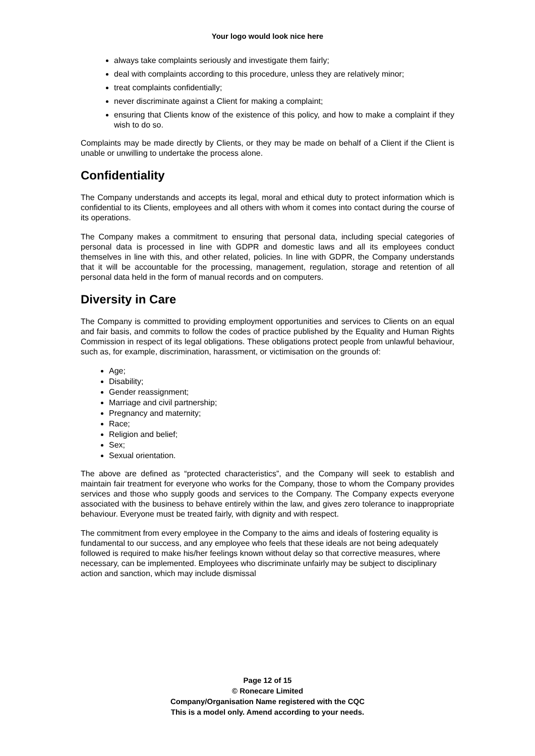Your logo would look nice here
always take complaints seriously and investigate them fairly;
deal with complaints according to this procedure, unless they are relatively minor;
treat complaints confidentially;
never discriminate against a Client for making a complaint;
ensuring that Clients know of the existence of this policy, and how to make a complaint if they wish to do so.
Complaints may be made directly by Clients, or they may be made on behalf of a Client if the Client is unable or unwilling to undertake the process alone.
Confidentiality
The Company understands and accepts its legal, moral and ethical duty to protect information which is confidential to its Clients, employees and all others with whom it comes into contact during the course of its operations.
The Company makes a commitment to ensuring that personal data, including special categories of personal data is processed in line with GDPR and domestic laws and all its employees conduct themselves in line with this, and other related, policies. In line with GDPR, the Company understands that it will be accountable for the processing, management, regulation, storage and retention of all personal data held in the form of manual records and on computers.
Diversity in Care
The Company is committed to providing employment opportunities and services to Clients on an equal and fair basis, and commits to follow the codes of practice published by the Equality and Human Rights Commission in respect of its legal obligations. These obligations protect people from unlawful behaviour, such as, for example, discrimination, harassment, or victimisation on the grounds of:
Age;
Disability;
Gender reassignment;
Marriage and civil partnership;
Pregnancy and maternity;
Race;
Religion and belief;
Sex;
Sexual orientation.
The above are defined as “protected characteristics”, and the Company will seek to establish and maintain fair treatment for everyone who works for the Company, those to whom the Company provides services and those who supply goods and services to the Company. The Company expects everyone associated with the business to behave entirely within the law, and gives zero tolerance to inappropriate behaviour. Everyone must be treated fairly, with dignity and with respect.
The commitment from every employee in the Company to the aims and ideals of fostering equality is fundamental to our success, and any employee who feels that these ideals are not being adequately followed is required to make his/her feelings known without delay so that corrective measures, where necessary, can be implemented. Employees who discriminate unfairly may be subject to disciplinary action and sanction, which may include dismissal
Page 12 of 15
© Ronecare Limited
Company/Organisation Name registered with the CQC
This is a model only. Amend according to your needs.